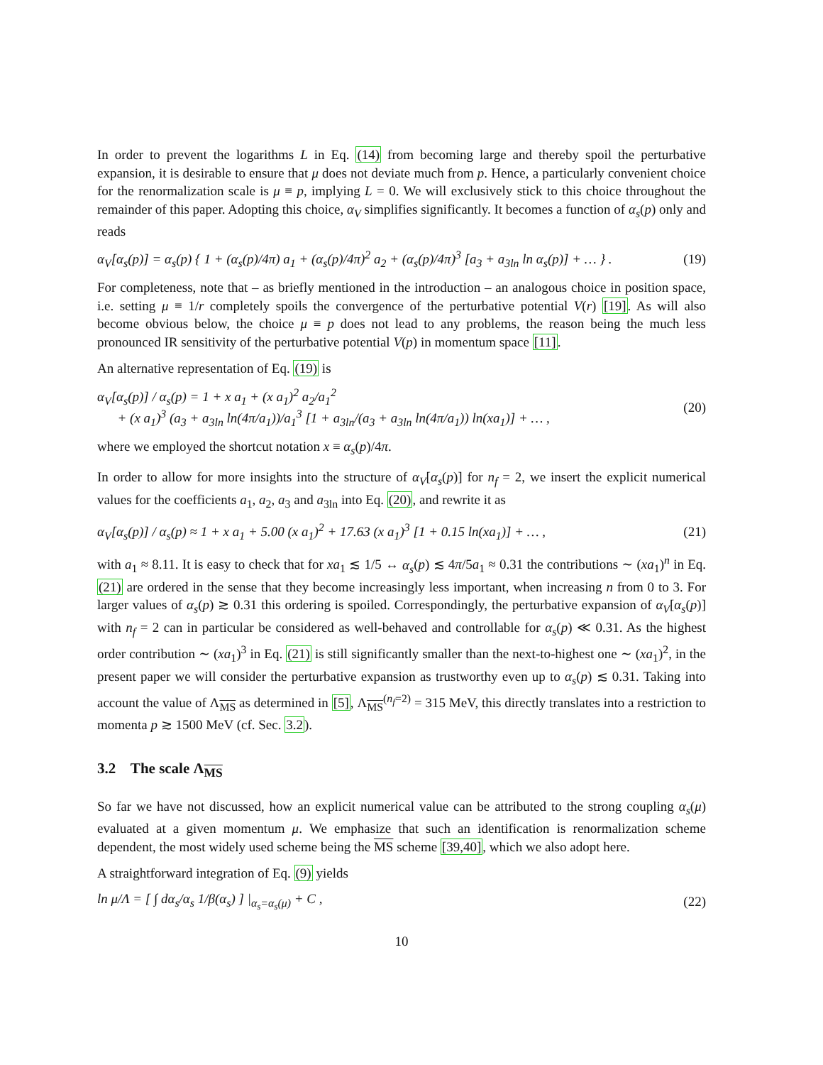In order to prevent the logarithms L in Eq. (14) from becoming large and thereby spoil the perturbative expansion, it is desirable to ensure that μ does not deviate much from p. Hence, a particularly convenient choice for the renormalization scale is μ ≡ p, implying L = 0. We will exclusively stick to this choice throughout the remainder of this paper. Adopting this choice, α<sub>V</sub> simplifies significantly. It becomes a function of α<sub>s</sub>(p) only and reads
α<sub>V</sub>[α<sub>s</sub>(p)] = α<sub>s</sub>(p) { 1 + (α<sub>s</sub>(p)/4π) a<sub>1</sub> + (α<sub>s</sub>(p)/4π)<sup>2</sup> a<sub>2</sub> + (α<sub>s</sub>(p)/4π)<sup>3</sup> [a<sub>3</sub> + a<sub>3ln</sub> ln α<sub>s</sub>(p)] + … } . (19)
For completeness, note that – as briefly mentioned in the introduction – an analogous choice in position space, i.e. setting μ ≡ 1/r completely spoils the convergence of the perturbative potential V(r) [19]. As will also become obvious below, the choice μ ≡ p does not lead to any problems, the reason being the much less pronounced IR sensitivity of the perturbative potential V(p) in momentum space [11].
An alternative representation of Eq. (19) is
α<sub>V</sub>[α<sub>s</sub>(p)] / α<sub>s</sub>(p) = 1 + x a<sub>1</sub> + (x a<sub>1</sub>)<sup>2</sup> a<sub>2</sub>/a<sub>1</sub><sup>2</sup>
+ (x a<sub>1</sub>)<sup>3</sup> (a<sub>3</sub> + a<sub>3ln</sub> ln(4π/a<sub>1</sub>))/a<sub>1</sub><sup>3</sup> [1 + a<sub>3ln</sub>/(a<sub>3</sub> + a<sub>3ln</sub> ln(4π/a<sub>1</sub>)) ln(xa<sub>1</sub>)] + … , (20)
where we employed the shortcut notation x ≡ α<sub>s</sub>(p)/4π.
In order to allow for more insights into the structure of α<sub>V</sub>[α<sub>s</sub>(p)] for n<sub>f</sub> = 2, we insert the explicit numerical values for the coefficients a<sub>1</sub>, a<sub>2</sub>, a<sub>3</sub> and a<sub>3ln</sub> into Eq. (20), and rewrite it as
α<sub>V</sub>[α<sub>s</sub>(p)] / α<sub>s</sub>(p) ≈ 1 + x a<sub>1</sub> + 5.00 (x a<sub>1</sub>)<sup>2</sup> + 17.63 (x a<sub>1</sub>)<sup>3</sup> [1 + 0.15 ln(xa<sub>1</sub>)] + … , (21)
with a<sub>1</sub> ≈ 8.11. It is easy to check that for xa<sub>1</sub> ≲ 1/5 ↔ α<sub>s</sub>(p) ≲ 4π/5a<sub>1</sub> ≈ 0.31 the contributions ∼ (xa<sub>1</sub>)<sup>n</sup> in Eq. (21) are ordered in the sense that they become increasingly less important, when increasing n from 0 to 3. For larger values of α<sub>s</sub>(p) ≳ 0.31 this ordering is spoiled. Correspondingly, the perturbative expansion of α<sub>V</sub>[α<sub>s</sub>(p)] with n<sub>f</sub> = 2 can in particular be considered as well-behaved and controllable for α<sub>s</sub>(p) ≪ 0.31. As the highest order contribution ∼ (xa<sub>1</sub>)<sup>3</sup> in Eq. (21) is still significantly smaller than the next-to-highest one ∼ (xa<sub>1</sub>)<sup>2</sup>, in the present paper we will consider the perturbative expansion as trustworthy even up to α<sub>s</sub>(p) ≲ 0.31. Taking into account the value of Λ<sub>MS</sub> as determined in [5], Λ<sub>MS</sub><sup>(n<sub>f</sub>=2)</sup> = 315 MeV, this directly translates into a restriction to momenta p ≳ 1500 MeV (cf. Sec. 3.2).
3.2 The scale Λ<sub>MS</sub>
So far we have not discussed, how an explicit numerical value can be attributed to the strong coupling α<sub>s</sub>(μ) evaluated at a given momentum μ. We emphasize that such an identification is renormalization scheme dependent, the most widely used scheme being the MS scheme [39,40], which we also adopt here.
A straightforward integration of Eq. (9) yields
ln μ/Λ = [ ∫ dα<sub>s</sub>/α<sub>s</sub> 1/β(α<sub>s</sub>) ] |<sub>α<sub>s</sub>=α<sub>s</sub>(μ)</sub> + C , (22)
10